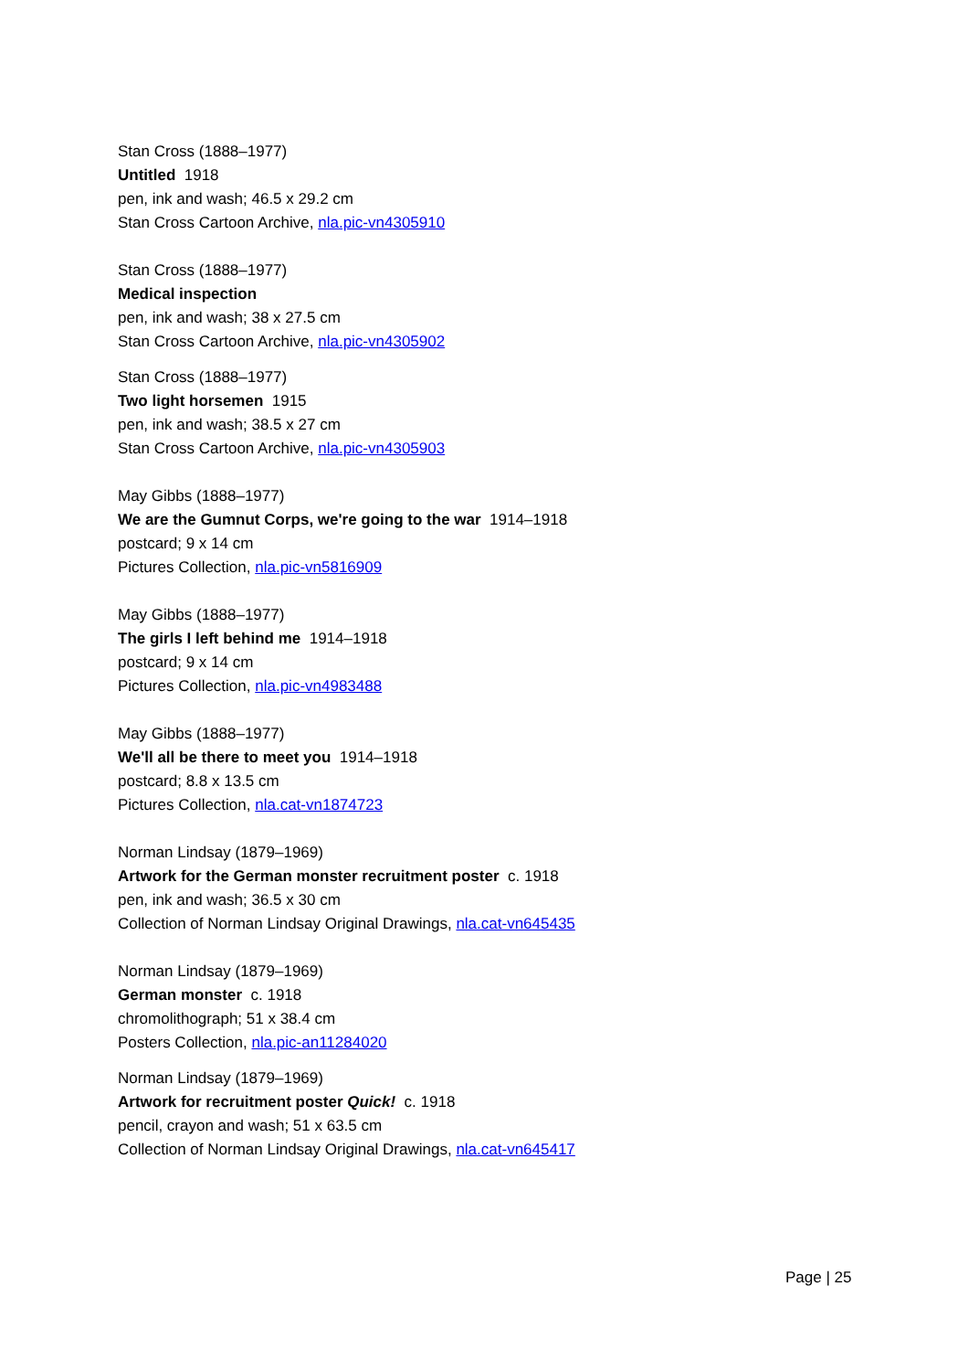Stan Cross (1888–1977)
Untitled 1918
pen, ink and wash; 46.5 x 29.2 cm
Stan Cross Cartoon Archive, nla.pic-vn4305910
Stan Cross (1888–1977)
Medical inspection
pen, ink and wash; 38 x 27.5 cm
Stan Cross Cartoon Archive, nla.pic-vn4305902
Stan Cross (1888–1977)
Two light horsemen 1915
pen, ink and wash; 38.5 x 27 cm
Stan Cross Cartoon Archive, nla.pic-vn4305903
May Gibbs (1888–1977)
We are the Gumnut Corps, we're going to the war 1914–1918
postcard; 9 x 14 cm
Pictures Collection, nla.pic-vn5816909
May Gibbs (1888–1977)
The girls I left behind me 1914–1918
postcard; 9 x 14 cm
Pictures Collection, nla.pic-vn4983488
May Gibbs (1888–1977)
We'll all be there to meet you 1914–1918
postcard; 8.8 x 13.5 cm
Pictures Collection, nla.cat-vn1874723
Norman Lindsay (1879–1969)
Artwork for the German monster recruitment poster c. 1918
pen, ink and wash; 36.5 x 30 cm
Collection of Norman Lindsay Original Drawings, nla.cat-vn645435
Norman Lindsay (1879–1969)
German monster c. 1918
chromolithograph; 51 x 38.4 cm
Posters Collection, nla.pic-an11284020
Norman Lindsay (1879–1969)
Artwork for recruitment poster Quick! c. 1918
pencil, crayon and wash; 51 x 63.5 cm
Collection of Norman Lindsay Original Drawings, nla.cat-vn645417
Page | 25